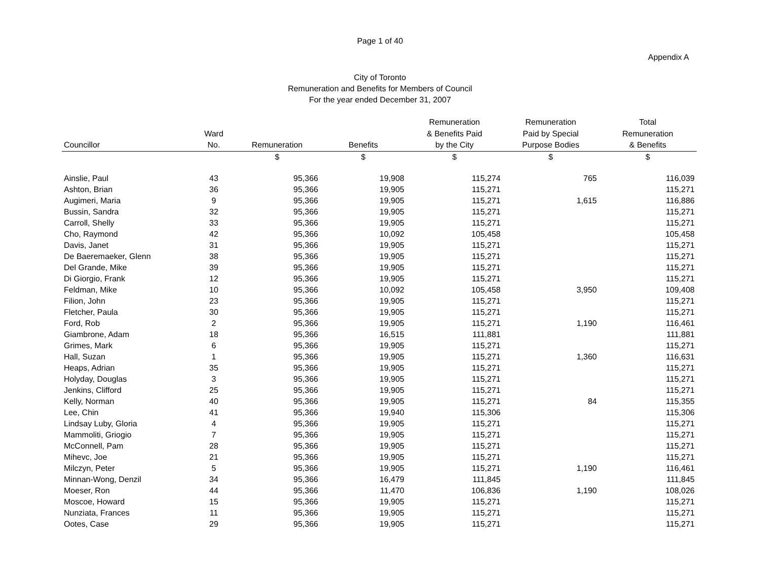Page 1 of 40
Appendix A
City of Toronto
Remuneration and Benefits for Members of Council
For the year ended December 31, 2007
| Councillor | Ward No. | Remuneration | Benefits | Remuneration & Benefits Paid by the City | Remuneration Paid by Special Purpose Bodies | Total Remuneration & Benefits |
| --- | --- | --- | --- | --- | --- | --- |
| | | $ | $ | $ | $ | $ |
| Ainslie, Paul | 43 | 95,366 | 19,908 | 115,274 | 765 | 116,039 |
| Ashton, Brian | 36 | 95,366 | 19,905 | 115,271 | | 115,271 |
| Augimeri, Maria | 9 | 95,366 | 19,905 | 115,271 | 1,615 | 116,886 |
| Bussin, Sandra | 32 | 95,366 | 19,905 | 115,271 | | 115,271 |
| Carroll, Shelly | 33 | 95,366 | 19,905 | 115,271 | | 115,271 |
| Cho, Raymond | 42 | 95,366 | 10,092 | 105,458 | | 105,458 |
| Davis, Janet | 31 | 95,366 | 19,905 | 115,271 | | 115,271 |
| De Baeremaeker, Glenn | 38 | 95,366 | 19,905 | 115,271 | | 115,271 |
| Del Grande, Mike | 39 | 95,366 | 19,905 | 115,271 | | 115,271 |
| Di Giorgio, Frank | 12 | 95,366 | 19,905 | 115,271 | | 115,271 |
| Feldman, Mike | 10 | 95,366 | 10,092 | 105,458 | 3,950 | 109,408 |
| Filion, John | 23 | 95,366 | 19,905 | 115,271 | | 115,271 |
| Fletcher, Paula | 30 | 95,366 | 19,905 | 115,271 | | 115,271 |
| Ford, Rob | 2 | 95,366 | 19,905 | 115,271 | 1,190 | 116,461 |
| Giambrone, Adam | 18 | 95,366 | 16,515 | 111,881 | | 111,881 |
| Grimes, Mark | 6 | 95,366 | 19,905 | 115,271 | | 115,271 |
| Hall, Suzan | 1 | 95,366 | 19,905 | 115,271 | 1,360 | 116,631 |
| Heaps, Adrian | 35 | 95,366 | 19,905 | 115,271 | | 115,271 |
| Holyday, Douglas | 3 | 95,366 | 19,905 | 115,271 | | 115,271 |
| Jenkins, Clifford | 25 | 95,366 | 19,905 | 115,271 | | 115,271 |
| Kelly, Norman | 40 | 95,366 | 19,905 | 115,271 | 84 | 115,355 |
| Lee, Chin | 41 | 95,366 | 19,940 | 115,306 | | 115,306 |
| Lindsay Luby, Gloria | 4 | 95,366 | 19,905 | 115,271 | | 115,271 |
| Mammoliti, Griogio | 7 | 95,366 | 19,905 | 115,271 | | 115,271 |
| McConnell, Pam | 28 | 95,366 | 19,905 | 115,271 | | 115,271 |
| Mihevc, Joe | 21 | 95,366 | 19,905 | 115,271 | | 115,271 |
| Milczyn, Peter | 5 | 95,366 | 19,905 | 115,271 | 1,190 | 116,461 |
| Minnan-Wong, Denzil | 34 | 95,366 | 16,479 | 111,845 | | 111,845 |
| Moeser, Ron | 44 | 95,366 | 11,470 | 106,836 | 1,190 | 108,026 |
| Moscoe, Howard | 15 | 95,366 | 19,905 | 115,271 | | 115,271 |
| Nunziata, Frances | 11 | 95,366 | 19,905 | 115,271 | | 115,271 |
| Ootes, Case | 29 | 95,366 | 19,905 | 115,271 | | 115,271 |